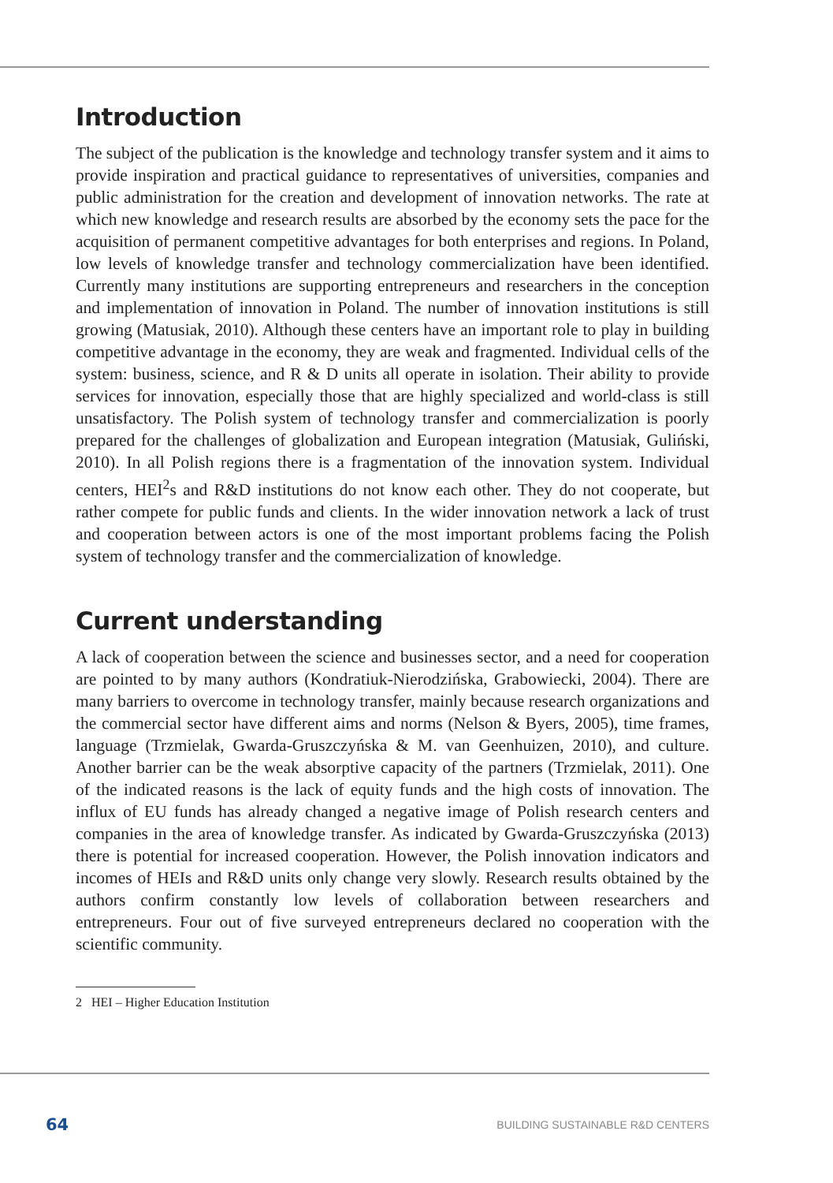Introduction
The subject of the publication is the knowledge and technology transfer system and it aims to provide inspiration and practical guidance to representatives of universities, companies and public administration for the creation and development of innovation networks. The rate at which new knowledge and research results are absorbed by the economy sets the pace for the acquisition of permanent competitive advantages for both enterprises and regions. In Poland, low levels of knowledge transfer and technology commercialization have been identified. Currently many institutions are supporting entrepreneurs and researchers in the conception and implementation of innovation in Poland. The number of innovation institutions is still growing (Matusiak, 2010). Although these centers have an important role to play in building competitive advantage in the economy, they are weak and fragmented. Individual cells of the system: business, science, and R & D units all operate in isolation. Their ability to provide services for innovation, especially those that are highly specialized and world-class is still unsatisfactory. The Polish system of technology transfer and commercialization is poorly prepared for the challenges of globalization and European integration (Matusiak, Guliński, 2010). In all Polish regions there is a fragmentation of the innovation system. Individual centers, HEI<sup>2</sup>s and R&D institutions do not know each other. They do not cooperate, but rather compete for public funds and clients. In the wider innovation network a lack of trust and cooperation between actors is one of the most important problems facing the Polish system of technology transfer and the commercialization of knowledge.
Current understanding
A lack of cooperation between the science and businesses sector, and a need for cooperation are pointed to by many authors (Kondratiuk-Nierodzińska, Grabowiecki, 2004). There are many barriers to overcome in technology transfer, mainly because research organizations and the commercial sector have different aims and norms (Nelson & Byers, 2005), time frames, language (Trzmielak, Gwarda-Gruszczyńska & M. van Geenhuizen, 2010), and culture. Another barrier can be the weak absorptive capacity of the partners (Trzmielak, 2011). One of the indicated reasons is the lack of equity funds and the high costs of innovation. The influx of EU funds has already changed a negative image of Polish research centers and companies in the area of knowledge transfer. As indicated by Gwarda-Gruszczyńska (2013) there is potential for increased cooperation. However, the Polish innovation indicators and incomes of HEIs and R&D units only change very slowly. Research results obtained by the authors confirm constantly low levels of collaboration between researchers and entrepreneurs. Four out of five surveyed entrepreneurs declared no cooperation with the scientific community.
2 HEI – Higher Education Institution
64 BUILDING SUSTAINABLE R&D CENTERS